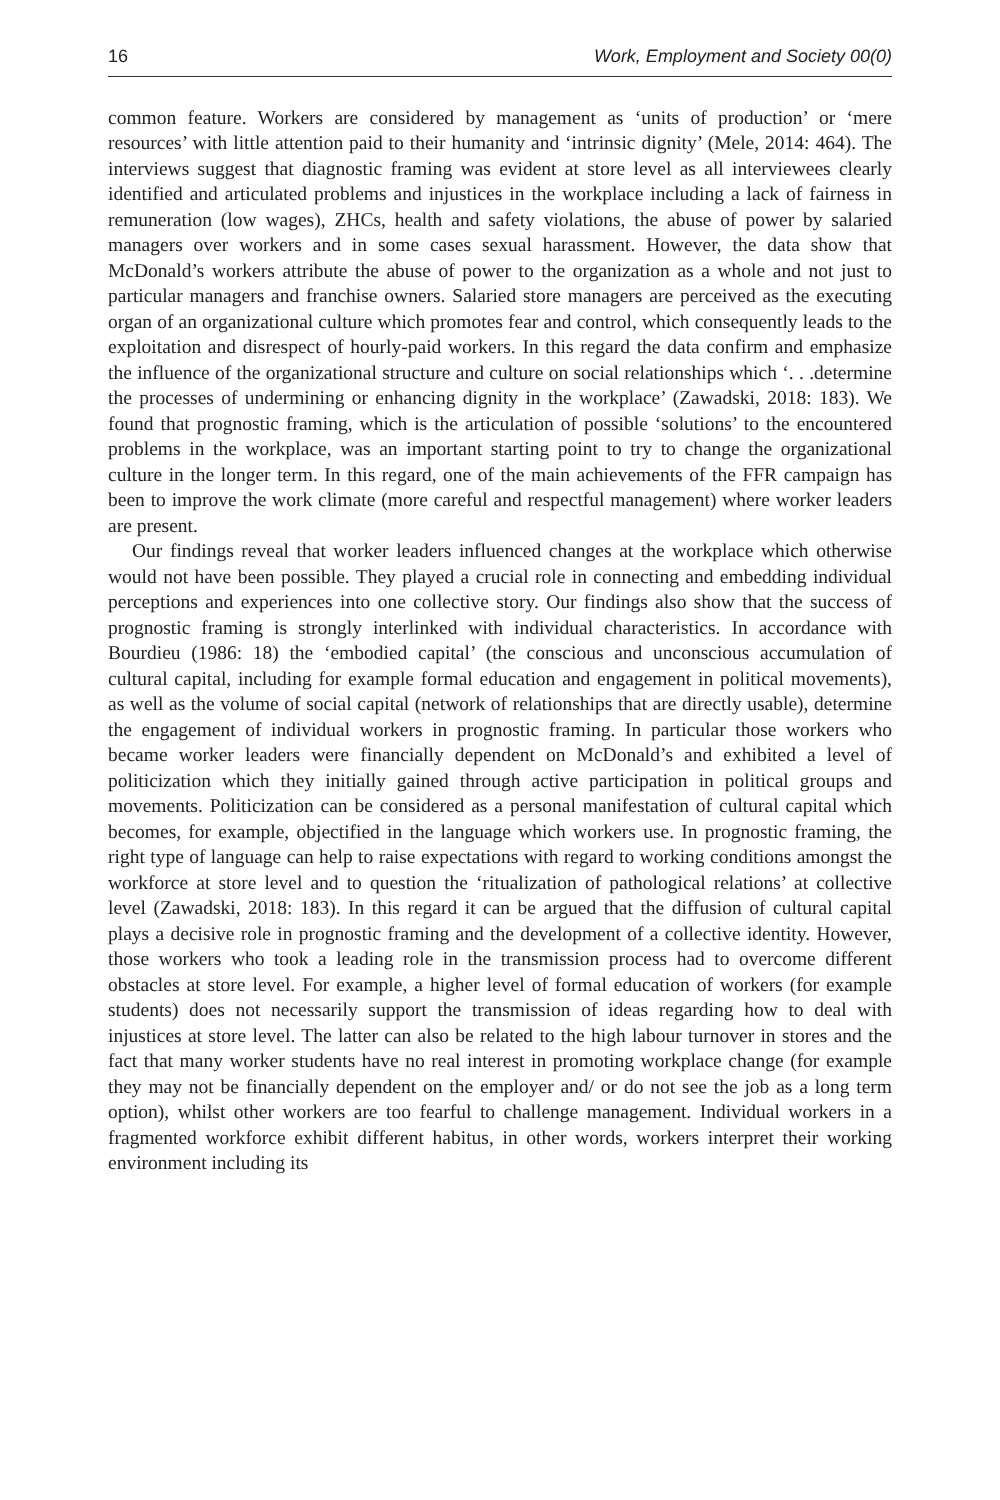16 Work, Employment and Society 00(0)
common feature. Workers are considered by management as ‘units of production’ or ‘mere resources’ with little attention paid to their humanity and ‘intrinsic dignity’ (Mele, 2014: 464). The interviews suggest that diagnostic framing was evident at store level as all interviewees clearly identified and articulated problems and injustices in the workplace including a lack of fairness in remuneration (low wages), ZHCs, health and safety violations, the abuse of power by salaried managers over workers and in some cases sexual harassment. However, the data show that McDonald’s workers attribute the abuse of power to the organization as a whole and not just to particular managers and franchise owners. Salaried store managers are perceived as the executing organ of an organizational culture which promotes fear and control, which consequently leads to the exploitation and disrespect of hourly-paid workers. In this regard the data confirm and emphasize the influence of the organizational structure and culture on social relationships which ‘. . .determine the processes of undermining or enhancing dignity in the workplace’ (Zawadski, 2018: 183). We found that prognostic framing, which is the articulation of possible ‘solutions’ to the encountered problems in the workplace, was an important starting point to try to change the organizational culture in the longer term. In this regard, one of the main achievements of the FFR campaign has been to improve the work climate (more careful and respectful management) where worker leaders are present.
Our findings reveal that worker leaders influenced changes at the workplace which otherwise would not have been possible. They played a crucial role in connecting and embedding individual perceptions and experiences into one collective story. Our findings also show that the success of prognostic framing is strongly interlinked with individual characteristics. In accordance with Bourdieu (1986: 18) the ‘embodied capital’ (the conscious and unconscious accumulation of cultural capital, including for example formal education and engagement in political movements), as well as the volume of social capital (network of relationships that are directly usable), determine the engagement of individual workers in prognostic framing. In particular those workers who became worker leaders were financially dependent on McDonald’s and exhibited a level of politicization which they initially gained through active participation in political groups and movements. Politicization can be considered as a personal manifestation of cultural capital which becomes, for example, objectified in the language which workers use. In prognostic framing, the right type of language can help to raise expectations with regard to working conditions amongst the workforce at store level and to question the ‘ritualization of pathological relations’ at collective level (Zawadski, 2018: 183). In this regard it can be argued that the diffusion of cultural capital plays a decisive role in prognostic framing and the development of a collective identity. However, those workers who took a leading role in the transmission process had to overcome different obstacles at store level. For example, a higher level of formal education of workers (for example students) does not necessarily support the transmission of ideas regarding how to deal with injustices at store level. The latter can also be related to the high labour turnover in stores and the fact that many worker students have no real interest in promoting workplace change (for example they may not be financially dependent on the employer and/ or do not see the job as a long term option), whilst other workers are too fearful to challenge management. Individual workers in a fragmented workforce exhibit different habitus, in other words, workers interpret their working environment including its